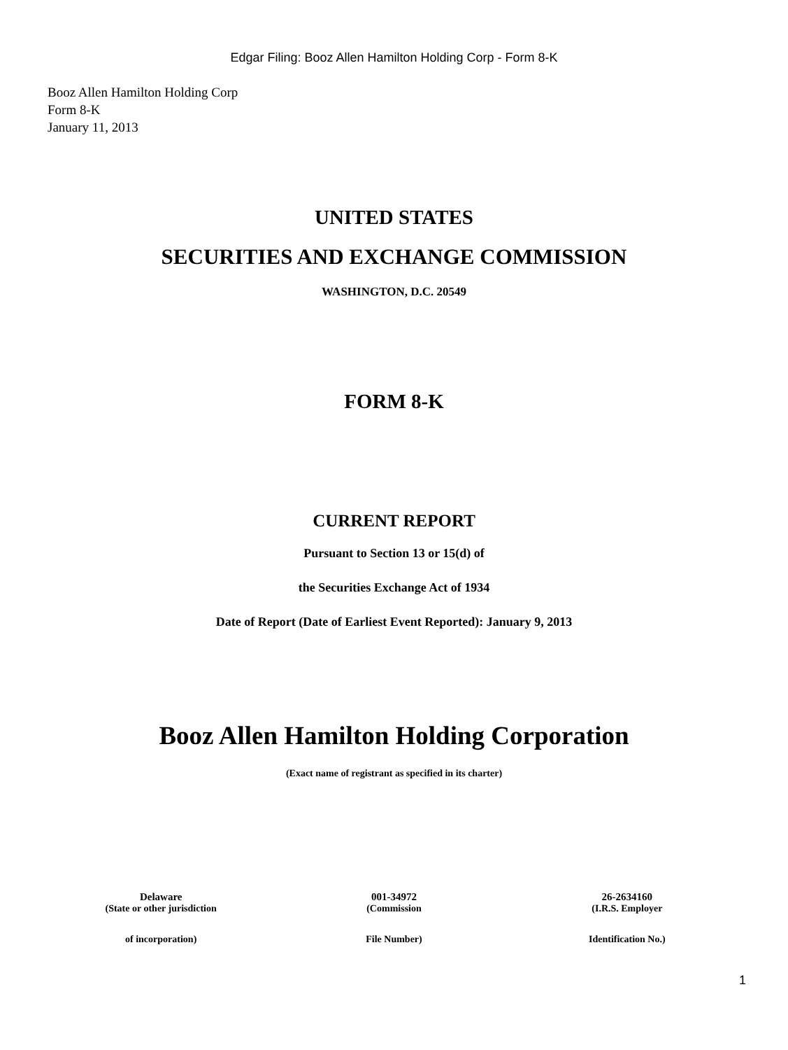Edgar Filing: Booz Allen Hamilton Holding Corp - Form 8-K
Booz Allen Hamilton Holding Corp
Form 8-K
January 11, 2013
UNITED STATES
SECURITIES AND EXCHANGE COMMISSION
WASHINGTON, D.C. 20549
FORM 8-K
CURRENT REPORT
Pursuant to Section 13 or 15(d) of
the Securities Exchange Act of 1934
Date of Report (Date of Earliest Event Reported): January 9, 2013
Booz Allen Hamilton Holding Corporation
(Exact name of registrant as specified in its charter)
| Delaware | 001-34972 | 26-2634160 |
| (State or other jurisdiction | (Commission | (I.R.S. Employer |
| of incorporation) | File Number) | Identification No.) |
1